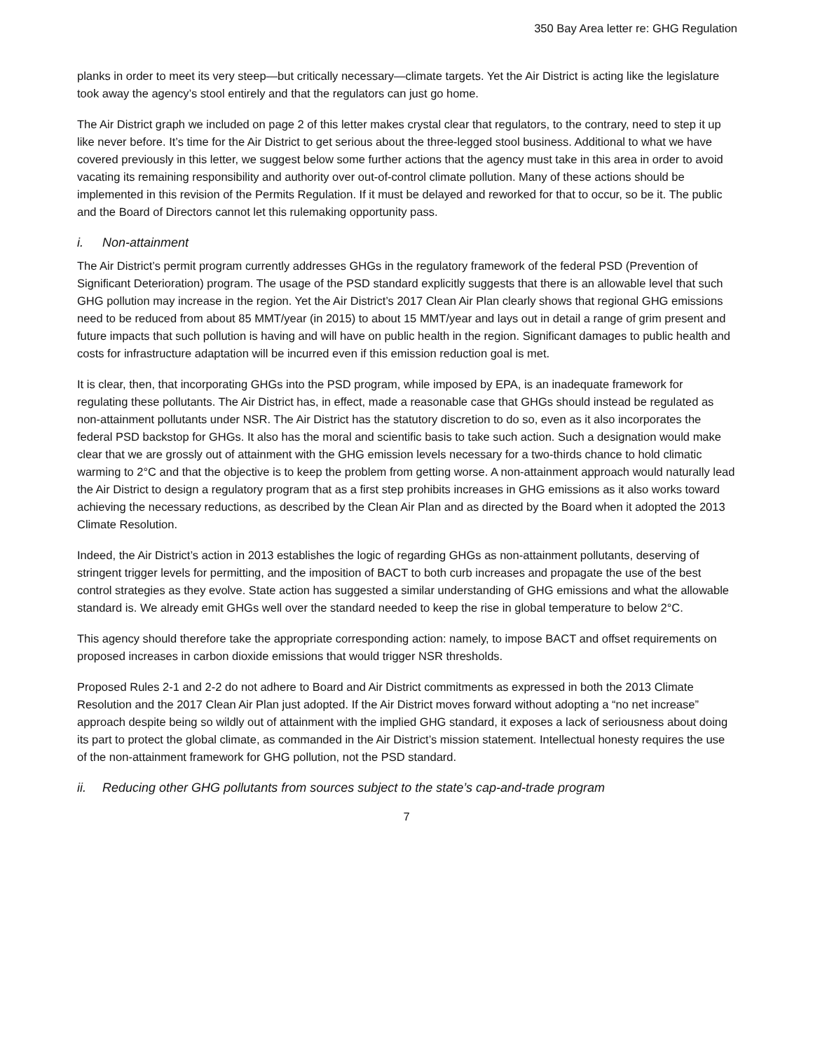350 Bay Area letter re: GHG Regulation
planks in order to meet its very steep—but critically necessary—climate targets. Yet the Air District is acting like the legislature took away the agency’s stool entirely and that the regulators can just go home.
The Air District graph we included on page 2 of this letter makes crystal clear that regulators, to the contrary, need to step it up like never before. It’s time for the Air District to get serious about the three-legged stool business. Additional to what we have covered previously in this letter, we suggest below some further actions that the agency must take in this area in order to avoid vacating its remaining responsibility and authority over out-of-control climate pollution. Many of these actions should be implemented in this revision of the Permits Regulation. If it must be delayed and reworked for that to occur, so be it. The public and the Board of Directors cannot let this rulemaking opportunity pass.
i. Non-attainment
The Air District’s permit program currently addresses GHGs in the regulatory framework of the federal PSD (Prevention of Significant Deterioration) program. The usage of the PSD standard explicitly suggests that there is an allowable level that such GHG pollution may increase in the region. Yet the Air District’s 2017 Clean Air Plan clearly shows that regional GHG emissions need to be reduced from about 85 MMT/year (in 2015) to about 15 MMT/year and lays out in detail a range of grim present and future impacts that such pollution is having and will have on public health in the region. Significant damages to public health and costs for infrastructure adaptation will be incurred even if this emission reduction goal is met.
It is clear, then, that incorporating GHGs into the PSD program, while imposed by EPA, is an inadequate framework for regulating these pollutants. The Air District has, in effect, made a reasonable case that GHGs should instead be regulated as non-attainment pollutants under NSR. The Air District has the statutory discretion to do so, even as it also incorporates the federal PSD backstop for GHGs. It also has the moral and scientific basis to take such action. Such a designation would make clear that we are grossly out of attainment with the GHG emission levels necessary for a two-thirds chance to hold climatic warming to 2°C and that the objective is to keep the problem from getting worse. A non-attainment approach would naturally lead the Air District to design a regulatory program that as a first step prohibits increases in GHG emissions as it also works toward achieving the necessary reductions, as described by the Clean Air Plan and as directed by the Board when it adopted the 2013 Climate Resolution.
Indeed, the Air District’s action in 2013 establishes the logic of regarding GHGs as non-attainment pollutants, deserving of stringent trigger levels for permitting, and the imposition of BACT to both curb increases and propagate the use of the best control strategies as they evolve. State action has suggested a similar understanding of GHG emissions and what the allowable standard is. We already emit GHGs well over the standard needed to keep the rise in global temperature to below 2°C.
This agency should therefore take the appropriate corresponding action: namely, to impose BACT and offset requirements on proposed increases in carbon dioxide emissions that would trigger NSR thresholds.
Proposed Rules 2-1 and 2-2 do not adhere to Board and Air District commitments as expressed in both the 2013 Climate Resolution and the 2017 Clean Air Plan just adopted. If the Air District moves forward without adopting a “no net increase” approach despite being so wildly out of attainment with the implied GHG standard, it exposes a lack of seriousness about doing its part to protect the global climate, as commanded in the Air District’s mission statement. Intellectual honesty requires the use of the non-attainment framework for GHG pollution, not the PSD standard.
ii. Reducing other GHG pollutants from sources subject to the state’s cap-and-trade program
7